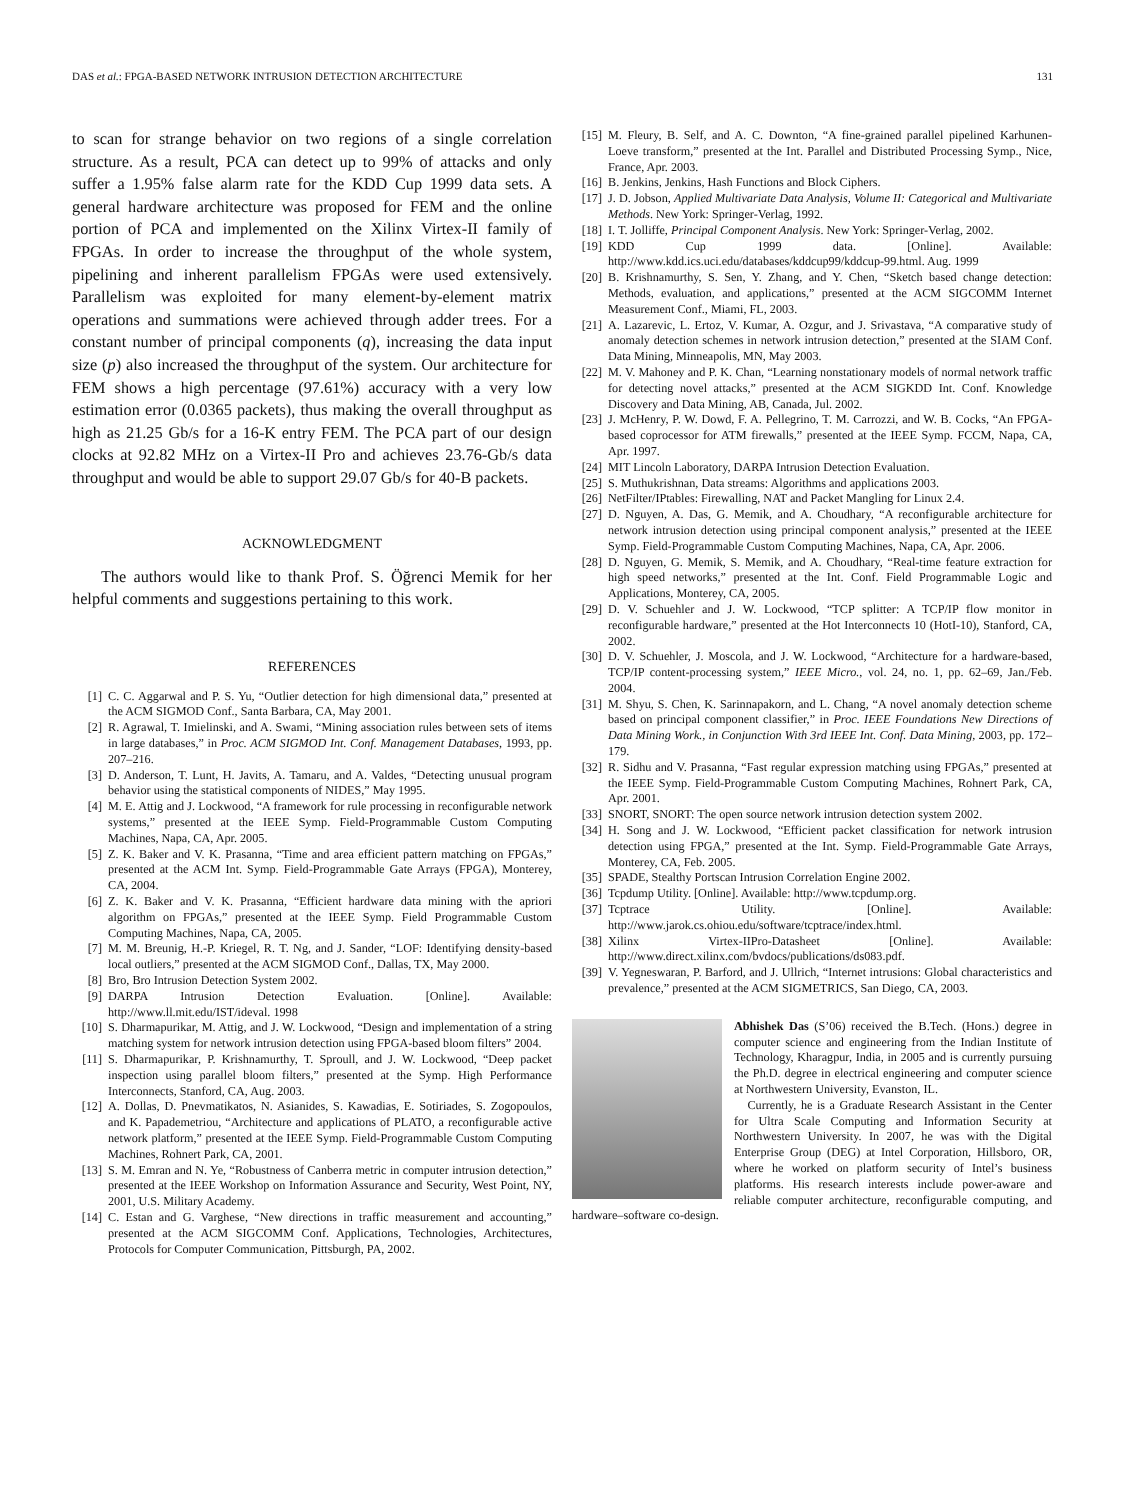DAS et al.: FPGA-BASED NETWORK INTRUSION DETECTION ARCHITECTURE 131
to scan for strange behavior on two regions of a single correlation structure. As a result, PCA can detect up to 99% of attacks and only suffer a 1.95% false alarm rate for the KDD Cup 1999 data sets. A general hardware architecture was proposed for FEM and the online portion of PCA and implemented on the Xilinx Virtex-II family of FPGAs. In order to increase the throughput of the whole system, pipelining and inherent parallelism FPGAs were used extensively. Parallelism was exploited for many element-by-element matrix operations and summations were achieved through adder trees. For a constant number of principal components (q), increasing the data input size (p) also increased the throughput of the system. Our architecture for FEM shows a high percentage (97.61%) accuracy with a very low estimation error (0.0365 packets), thus making the overall throughput as high as 21.25 Gb/s for a 16-K entry FEM. The PCA part of our design clocks at 92.82 MHz on a Virtex-II Pro and achieves 23.76-Gb/s data throughput and would be able to support 29.07 Gb/s for 40-B packets.
ACKNOWLEDGMENT
The authors would like to thank Prof. S. Öğrenci Memik for her helpful comments and suggestions pertaining to this work.
REFERENCES
[1] C. C. Aggarwal and P. S. Yu, “Outlier detection for high dimensional data,” presented at the ACM SIGMOD Conf., Santa Barbara, CA, May 2001.
[2] R. Agrawal, T. Imielinski, and A. Swami, “Mining association rules between sets of items in large databases,” in Proc. ACM SIGMOD Int. Conf. Management Databases, 1993, pp. 207–216.
[3] D. Anderson, T. Lunt, H. Javits, A. Tamaru, and A. Valdes, “Detecting unusual program behavior using the statistical components of NIDES,” May 1995.
[4] M. E. Attig and J. Lockwood, “A framework for rule processing in reconfigurable network systems,” presented at the IEEE Symp. Field-Programmable Custom Computing Machines, Napa, CA, Apr. 2005.
[5] Z. K. Baker and V. K. Prasanna, “Time and area efficient pattern matching on FPGAs,” presented at the ACM Int. Symp. Field-Programmable Gate Arrays (FPGA), Monterey, CA, 2004.
[6] Z. K. Baker and V. K. Prasanna, “Efficient hardware data mining with the apriori algorithm on FPGAs,” presented at the IEEE Symp. Field Programmable Custom Computing Machines, Napa, CA, 2005.
[7] M. M. Breunig, H.-P. Kriegel, R. T. Ng, and J. Sander, “LOF: Identifying density-based local outliers,” presented at the ACM SIGMOD Conf., Dallas, TX, May 2000.
[8] Bro, Bro Intrusion Detection System 2002.
[9] DARPA Intrusion Detection Evaluation. [Online]. Available: http://www.ll.mit.edu/IST/ideval. 1998
[10] S. Dharmapurikar, M. Attig, and J. W. Lockwood, “Design and implementation of a string matching system for network intrusion detection using FPGA-based bloom filters” 2004.
[11] S. Dharmapurikar, P. Krishnamurthy, T. Sproull, and J. W. Lockwood, “Deep packet inspection using parallel bloom filters,” presented at the Symp. High Performance Interconnects, Stanford, CA, Aug. 2003.
[12] A. Dollas, D. Pnevmatikatos, N. Asianides, S. Kawadias, E. Sotiriades, S. Zogopoulos, and K. Papademetriou, “Architecture and applications of PLATO, a reconfigurable active network platform,” presented at the IEEE Symp. Field-Programmable Custom Computing Machines, Rohnert Park, CA, 2001.
[13] S. M. Emran and N. Ye, “Robustness of Canberra metric in computer intrusion detection,” presented at the IEEE Workshop on Information Assurance and Security, West Point, NY, 2001, U.S. Military Academy.
[14] C. Estan and G. Varghese, “New directions in traffic measurement and accounting,” presented at the ACM SIGCOMM Conf. Applications, Technologies, Architectures, Protocols for Computer Communication, Pittsburgh, PA, 2002.
[15] M. Fleury, B. Self, and A. C. Downton, “A fine-grained parallel pipelined Karhunen-Loeve transform,” presented at the Int. Parallel and Distributed Processing Symp., Nice, France, Apr. 2003.
[16] B. Jenkins, Jenkins, Hash Functions and Block Ciphers.
[17] J. D. Jobson, Applied Multivariate Data Analysis, Volume II: Categorical and Multivariate Methods. New York: Springer-Verlag, 1992.
[18] I. T. Jolliffe, Principal Component Analysis. New York: Springer-Verlag, 2002.
[19] KDD Cup 1999 data. [Online]. Available: http://www.kdd.ics.uci.edu/databases/kddcup99/kddcup-99.html. Aug. 1999
[20] B. Krishnamurthy, S. Sen, Y. Zhang, and Y. Chen, “Sketch based change detection: Methods, evaluation, and applications,” presented at the ACM SIGCOMM Internet Measurement Conf., Miami, FL, 2003.
[21] A. Lazarevic, L. Ertoz, V. Kumar, A. Ozgur, and J. Srivastava, “A comparative study of anomaly detection schemes in network intrusion detection,” presented at the SIAM Conf. Data Mining, Minneapolis, MN, May 2003.
[22] M. V. Mahoney and P. K. Chan, “Learning nonstationary models of normal network traffic for detecting novel attacks,” presented at the ACM SIGKDD Int. Conf. Knowledge Discovery and Data Mining, AB, Canada, Jul. 2002.
[23] J. McHenry, P. W. Dowd, F. A. Pellegrino, T. M. Carrozzi, and W. B. Cocks, “An FPGA-based coprocessor for ATM firewalls,” presented at the IEEE Symp. FCCM, Napa, CA, Apr. 1997.
[24] MIT Lincoln Laboratory, DARPA Intrusion Detection Evaluation.
[25] S. Muthukrishnan, Data streams: Algorithms and applications 2003.
[26] NetFilter/IPtables: Firewalling, NAT and Packet Mangling for Linux 2.4.
[27] D. Nguyen, A. Das, G. Memik, and A. Choudhary, “A reconfigurable architecture for network intrusion detection using principal component analysis,” presented at the IEEE Symp. Field-Programmable Custom Computing Machines, Napa, CA, Apr. 2006.
[28] D. Nguyen, G. Memik, S. Memik, and A. Choudhary, “Real-time feature extraction for high speed networks,” presented at the Int. Conf. Field Programmable Logic and Applications, Monterey, CA, 2005.
[29] D. V. Schuehler and J. W. Lockwood, “TCP splitter: A TCP/IP flow monitor in reconfigurable hardware,” presented at the Hot Interconnects 10 (HotI-10), Stanford, CA, 2002.
[30] D. V. Schuehler, J. Moscola, and J. W. Lockwood, “Architecture for a hardware-based, TCP/IP content-processing system,” IEEE Micro., vol. 24, no. 1, pp. 62–69, Jan./Feb. 2004.
[31] M. Shyu, S. Chen, K. Sarinnapakorn, and L. Chang, “A novel anomaly detection scheme based on principal component classifier,” in Proc. IEEE Foundations New Directions of Data Mining Work., in Conjunction With 3rd IEEE Int. Conf. Data Mining, 2003, pp. 172–179.
[32] R. Sidhu and V. Prasanna, “Fast regular expression matching using FPGAs,” presented at the IEEE Symp. Field-Programmable Custom Computing Machines, Rohnert Park, CA, Apr. 2001.
[33] SNORT, SNORT: The open source network intrusion detection system 2002.
[34] H. Song and J. W. Lockwood, “Efficient packet classification for network intrusion detection using FPGA,” presented at the Int. Symp. Field-Programmable Gate Arrays, Monterey, CA, Feb. 2005.
[35] SPADE, Stealthy Portscan Intrusion Correlation Engine 2002.
[36] Tcpdump Utility. [Online]. Available: http://www.tcpdump.org.
[37] Tcptrace Utility. [Online]. Available: http://www.jarok.cs.ohiou.edu/software/tcptrace/index.html.
[38] Xilinx Virtex-IIPro-Datasheet [Online]. Available: http://www.direct.xilinx.com/bvdocs/publications/ds083.pdf.
[39] V. Yegneswaran, P. Barford, and J. Ullrich, “Internet intrusions: Global characteristics and prevalence,” presented at the ACM SIGMETRICS, San Diego, CA, 2003.
Abhishek Das (S’06) received the B.Tech. (Hons.) degree in computer science and engineering from the Indian Institute of Technology, Kharagpur, India, in 2005 and is currently pursuing the Ph.D. degree in electrical engineering and computer science at Northwestern University, Evanston, IL.
Currently, he is a Graduate Research Assistant in the Center for Ultra Scale Computing and Information Security at Northwestern University. In 2007, he was with the Digital Enterprise Group (DEG) at Intel Corporation, Hillsboro, OR, where he worked on platform security of Intel’s business platforms. His research interests include power-aware and reliable computer architecture, reconfigurable computing, and hardware–software co-design.